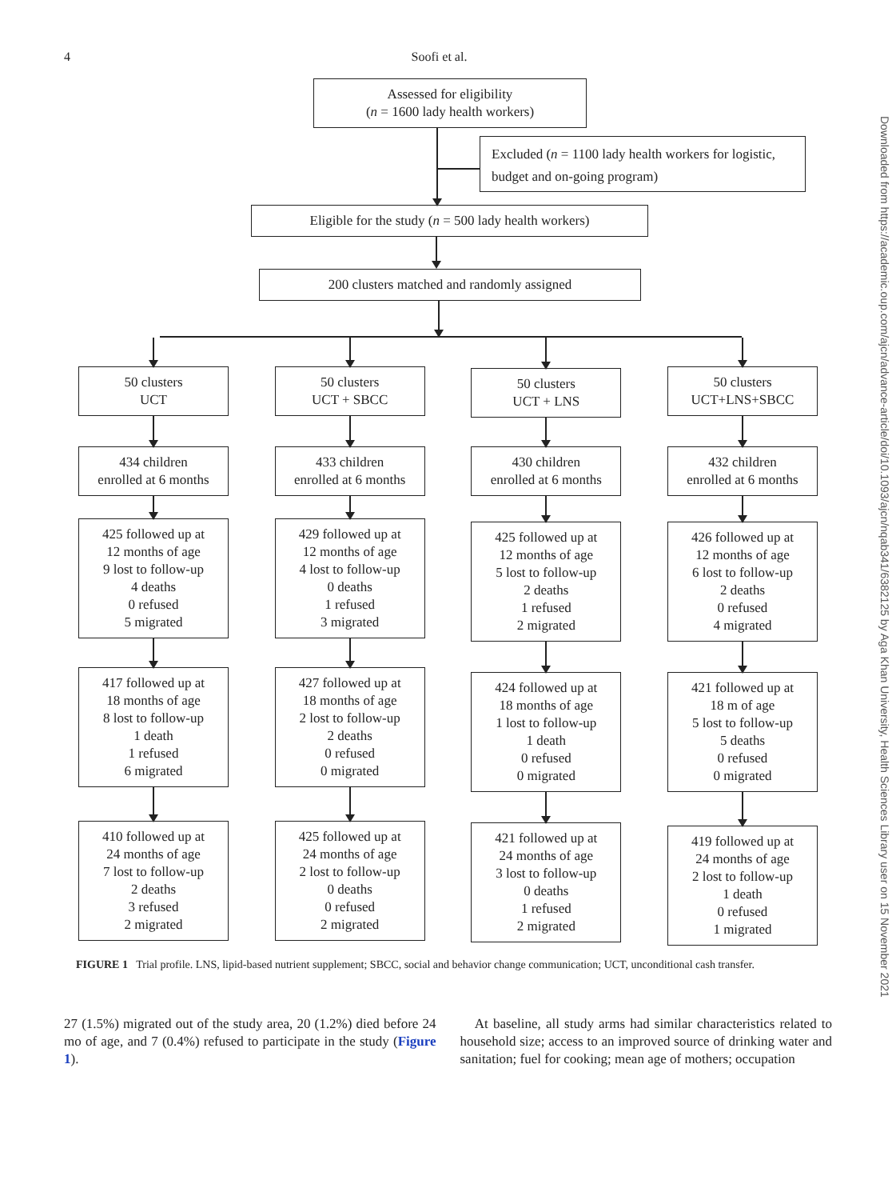4 Soofi et al.
Downloaded from https://academic.oup.com/ajcn/advance-article/doi/10.1093/ajcn/nqab341/6382125 by Aga Khan University, Health Sciences Library user on 15 November 2021
Assessed for eligibility
(n = 1600 lady health workers)
Excluded (n = 1100 lady health workers for logistic, budget and on-going program)
Eligible for the study (n = 500 lady health workers)
200 clusters matched and randomly assigned
50 clusters
UCT
434 children
enrolled at 6 months
425 followed up at
12 months of age
9 lost to follow-up
4 deaths
0 refused
5 migrated
417 followed up at
18 months of age
8 lost to follow-up
1 death
1 refused
6 migrated
410 followed up at
24 months of age
7 lost to follow-up
2 deaths
3 refused
2 migrated
50 clusters
UCT + SBCC
433 children
enrolled at 6 months
429 followed up at
12 months of age
4 lost to follow-up
0 deaths
1 refused
3 migrated
427 followed up at
18 months of age
2 lost to follow-up
2 deaths
0 refused
0 migrated
425 followed up at
24 months of age
2 lost to follow-up
0 deaths
0 refused
2 migrated
50 clusters
UCT + LNS
430 children
enrolled at 6 months
425 followed up at
12 months of age
5 lost to follow-up
2 deaths
1 refused
2 migrated
424 followed up at
18 months of age
1 lost to follow-up
1 death
0 refused
0 migrated
421 followed up at
24 months of age
3 lost to follow-up
0 deaths
1 refused
2 migrated
50 clusters
UCT+LNS+SBCC
432 children
enrolled at 6 months
426 followed up at
12 months of age
6 lost to follow-up
2 deaths
0 refused
4 migrated
421 followed up at
18 m of age
5 lost to follow-up
5 deaths
0 refused
0 migrated
419 followed up at
24 months of age
2 lost to follow-up
1 death
0 refused
1 migrated
FIGURE 1 Trial profile. LNS, lipid-based nutrient supplement; SBCC, social and behavior change communication; UCT, unconditional cash transfer.
27 (1.5%) migrated out of the study area, 20 (1.2%) died before 24 mo of age, and 7 (0.4%) refused to participate in the study (Figure 1).
At baseline, all study arms had similar characteristics related to household size; access to an improved source of drinking water and sanitation; fuel for cooking; mean age of mothers; occupation